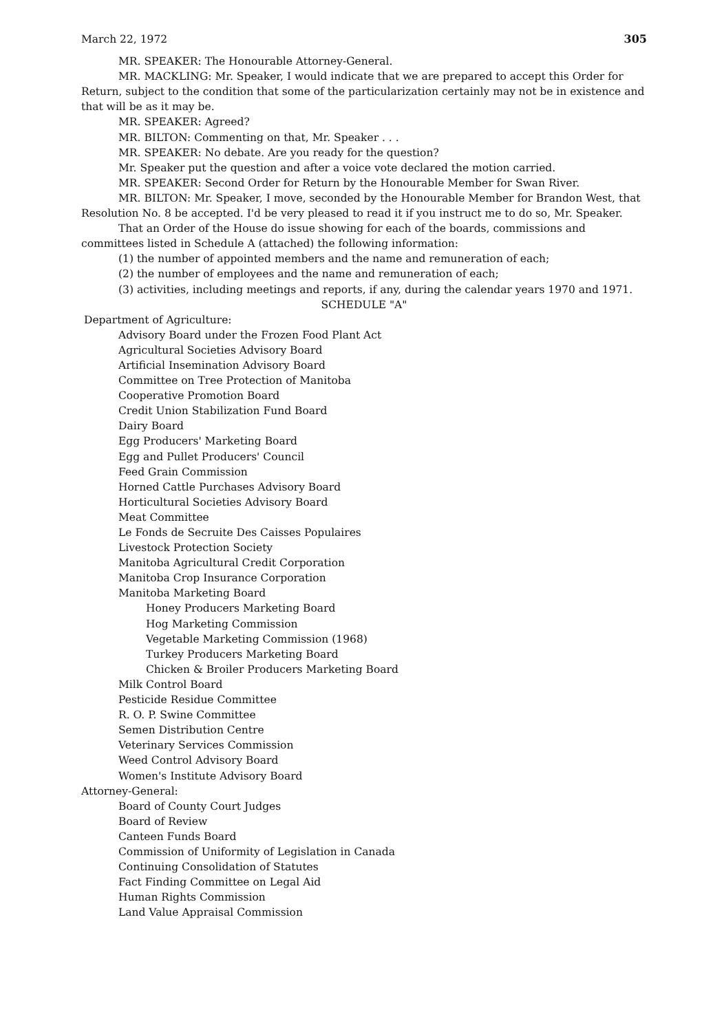March 22, 1972 305
MR. SPEAKER: The Honourable Attorney-General.
MR. MACKLING: Mr. Speaker, I would indicate that we are prepared to accept this Order for Return, subject to the condition that some of the particularization certainly may not be in existence and that will be as it may be.
MR. SPEAKER: Agreed?
MR. BILTON: Commenting on that, Mr. Speaker . . .
MR. SPEAKER: No debate. Are you ready for the question?
Mr. Speaker put the question and after a voice vote declared the motion carried.
MR. SPEAKER: Second Order for Return by the Honourable Member for Swan River.
MR. BILTON: Mr. Speaker, I move, seconded by the Honourable Member for Brandon West, that Resolution No. 8 be accepted. I'd be very pleased to read it if you instruct me to do so, Mr. Speaker.
That an Order of the House do issue showing for each of the boards, commissions and committees listed in Schedule A (attached) the following information:
(1) the number of appointed members and the name and remuneration of each;
(2) the number of employees and the name and remuneration of each;
(3) activities, including meetings and reports, if any, during the calendar years 1970 and 1971.
SCHEDULE "A"
Department of Agriculture:
Advisory Board under the Frozen Food Plant Act
Agricultural Societies Advisory Board
Artificial Insemination Advisory Board
Committee on Tree Protection of Manitoba
Cooperative Promotion Board
Credit Union Stabilization Fund Board
Dairy Board
Egg Producers' Marketing Board
Egg and Pullet Producers' Council
Feed Grain Commission
Horned Cattle Purchases Advisory Board
Horticultural Societies Advisory Board
Meat Committee
Le Fonds de Secruite Des Caisses Populaires
Livestock Protection Society
Manitoba Agricultural Credit Corporation
Manitoba Crop Insurance Corporation
Manitoba Marketing Board
Honey Producers Marketing Board
Hog Marketing Commission
Vegetable Marketing Commission (1968)
Turkey Producers Marketing Board
Chicken & Broiler Producers Marketing Board
Milk Control Board
Pesticide Residue Committee
R. O. P. Swine Committee
Semen Distribution Centre
Veterinary Services Commission
Weed Control Advisory Board
Women's Institute Advisory Board
Attorney-General:
Board of County Court Judges
Board of Review
Canteen Funds Board
Commission of Uniformity of Legislation in Canada
Continuing Consolidation of Statutes
Fact Finding Committee on Legal Aid
Human Rights Commission
Land Value Appraisal Commission